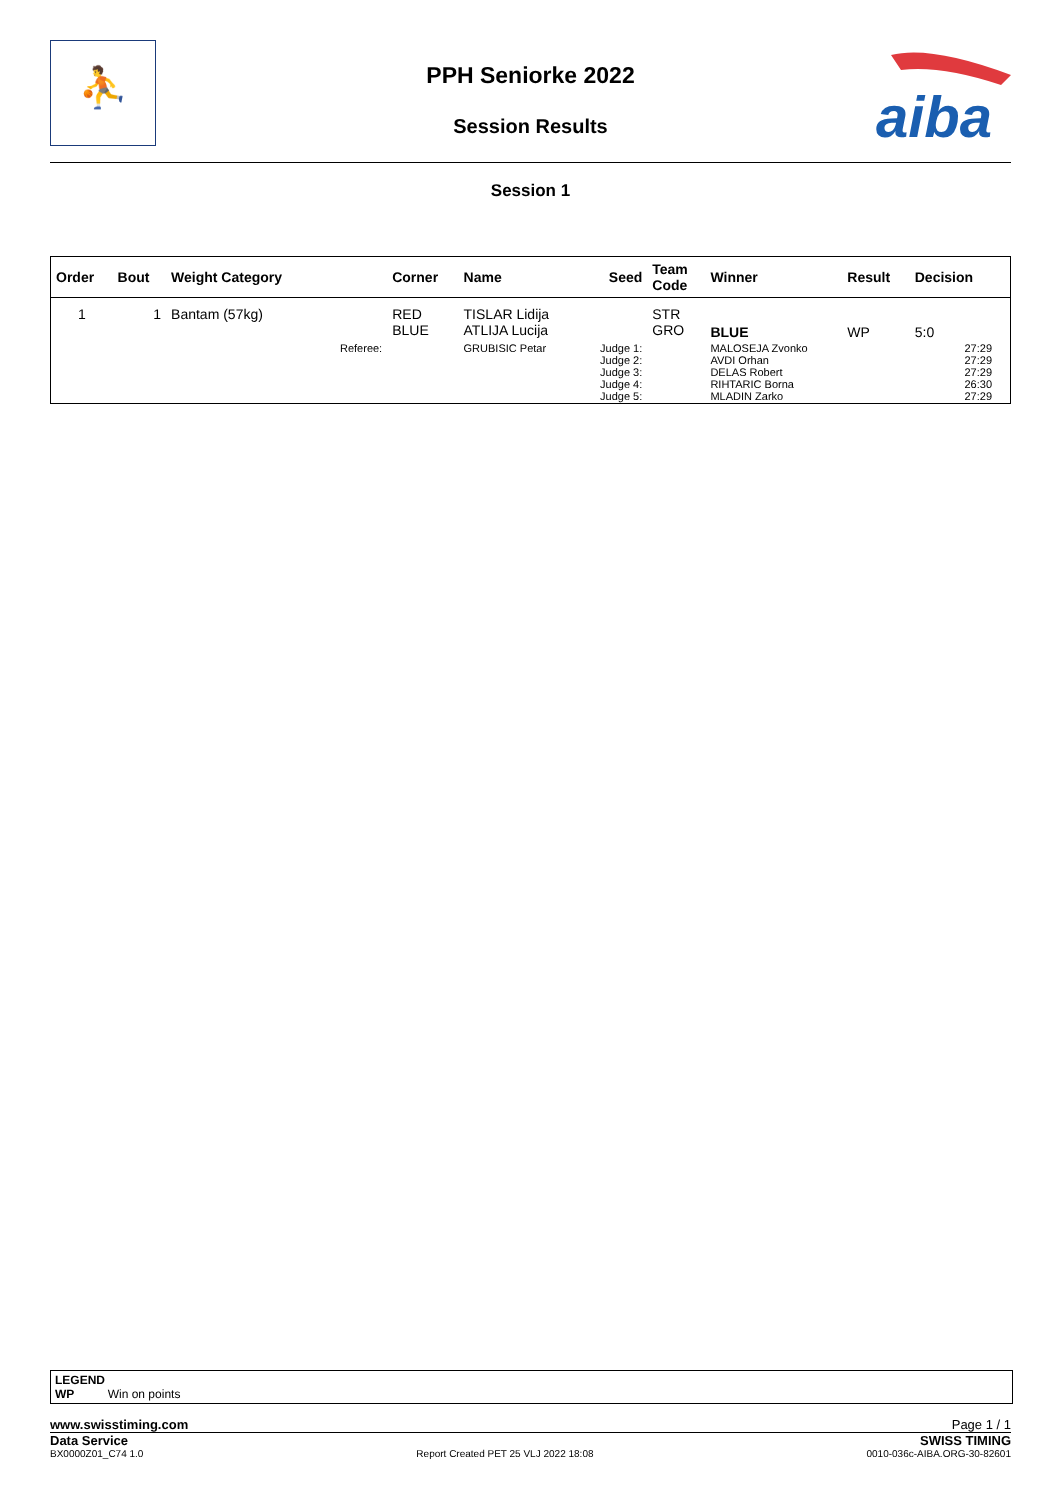⛹
PPH Seniorke 2022
Session Results
aiba
Session 1
| Order | Bout | Weight Category | | Corner | Name | Seed | Team Code | Winner | Result | Decision | |
| --- | --- | --- | --- | --- | --- | --- | --- | --- | --- | --- | --- |
| 1 | 1 | Bantam (57kg) | | RED BLUE | TISLAR Lidija ATLIJA Lucija | | STR GRO | BLUE | WP | 5:0 | |
| | | | Referee: | | GRUBISIC Petar | Judge 1: Judge 2: Judge 3: Judge 4: Judge 5: | | MALOSEJA Zvonko AVDI Orhan DELAS Robert RIHTARIC Borna MLADIN Zarko | | 27:29 27:29 27:29 26:30 27:29 | |
LEGEND
WP Win on points
www.swisstiming.com Page 1 / 1
Data Service SWISS TIMING
BX0000Z01_C74 1.0 Report Created PET 25 VLJ 2022 18:08 0010-036c-AIBA.ORG-30-82601